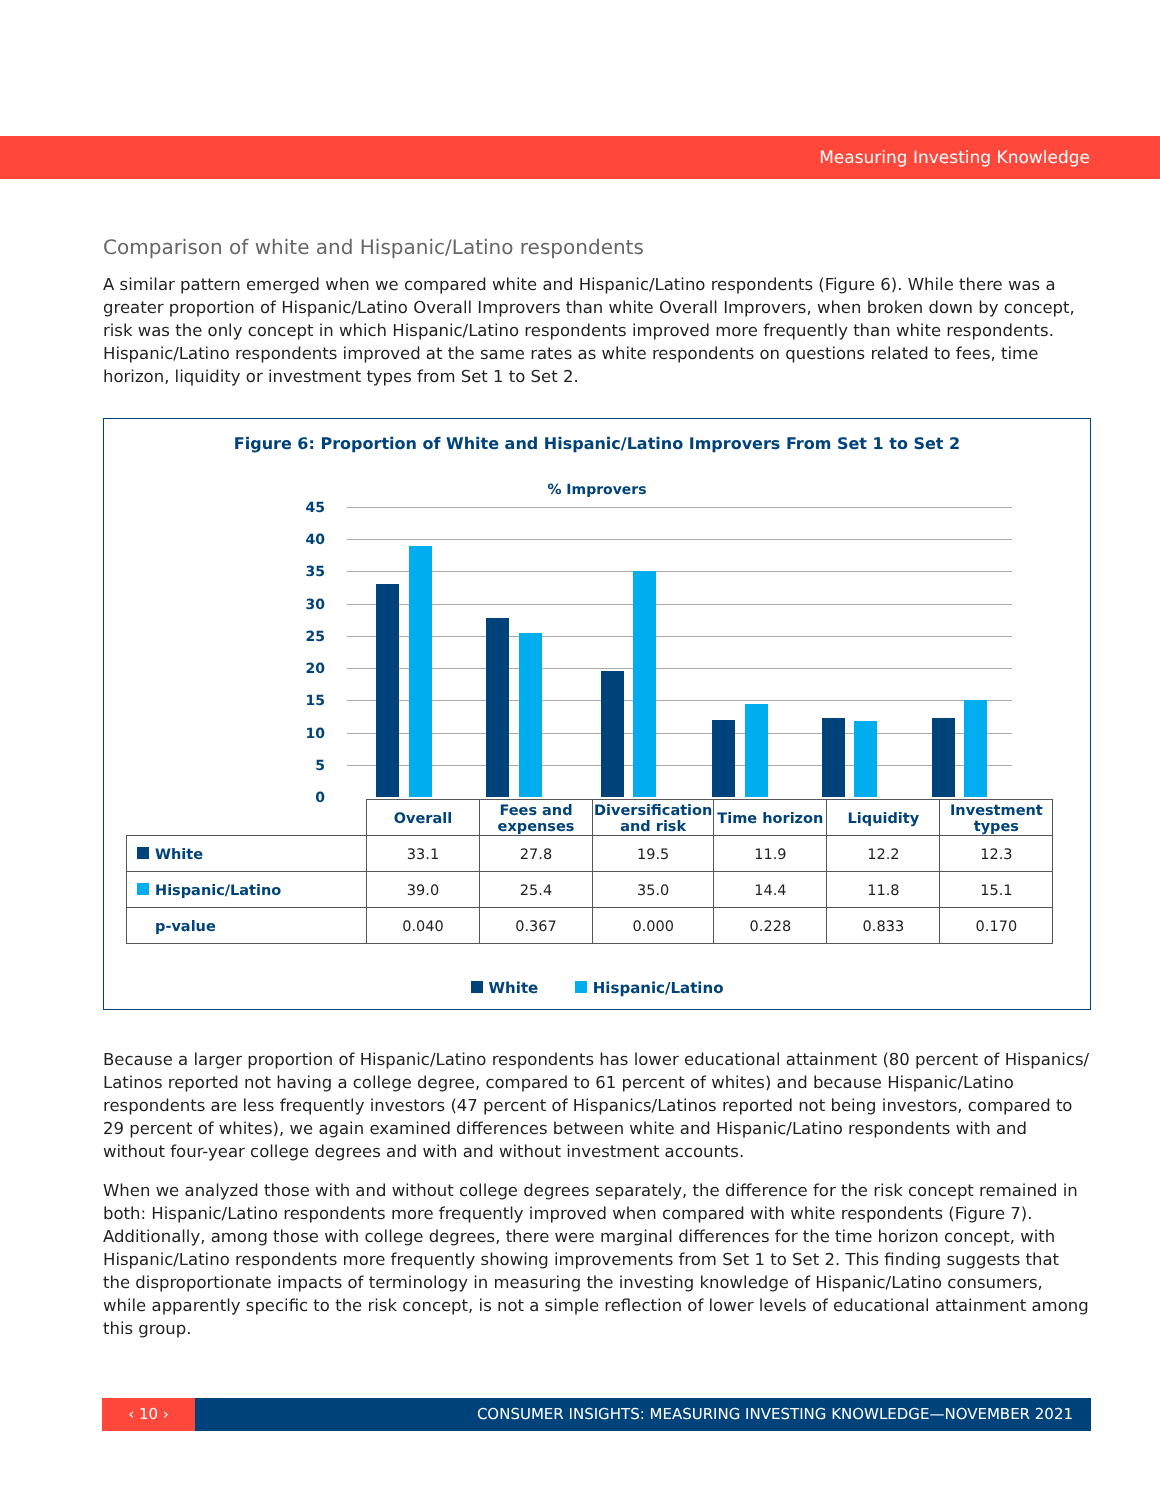Measuring Investing Knowledge
Comparison of white and Hispanic/Latino respondents
A similar pattern emerged when we compared white and Hispanic/Latino respondents (Figure 6). While there was a greater proportion of Hispanic/Latino Overall Improvers than white Overall Improvers, when broken down by concept, risk was the only concept in which Hispanic/Latino respondents improved more frequently than white respondents. Hispanic/Latino respondents improved at the same rates as white respondents on questions related to fees, time horizon, liquidity or investment types from Set 1 to Set 2.
Figure 6: Proportion of White and Hispanic/Latino Improvers From Set 1 to Set 2
% Improvers
45
40
35
30
25
20
15
10
5
0
| | Overall | Fees and expenses | Diversification and risk | Time horizon | Liquidity | Investment types |
| --- | --- | --- | --- | --- | --- | --- |
| White | 33.1 | 27.8 | 19.5 | 11.9 | 12.2 | 12.3 |
| Hispanic/Latino | 39.0 | 25.4 | 35.0 | 14.4 | 11.8 | 15.1 |
| p-value | 0.040 | 0.367 | 0.000 | 0.228 | 0.833 | 0.170 |
White Hispanic/Latino
Because a larger proportion of Hispanic/Latino respondents has lower educational attainment (80 percent of Hispanics/ Latinos reported not having a college degree, compared to 61 percent of whites) and because Hispanic/Latino respondents are less frequently investors (47 percent of Hispanics/Latinos reported not being investors, compared to 29 percent of whites), we again examined differences between white and Hispanic/Latino respondents with and without four-year college degrees and with and without investment accounts.
When we analyzed those with and without college degrees separately, the difference for the risk concept remained in both: Hispanic/Latino respondents more frequently improved when compared with white respondents (Figure 7). Additionally, among those with college degrees, there were marginal differences for the time horizon concept, with Hispanic/Latino respondents more frequently showing improvements from Set 1 to Set 2. This finding suggests that the disproportionate impacts of terminology in measuring the investing knowledge of Hispanic/Latino consumers, while apparently specific to the risk concept, is not a simple reflection of lower levels of educational attainment among this group.
‹ 10 › CONSUMER INSIGHTS: MEASURING INVESTING KNOWLEDGE—NOVEMBER 2021